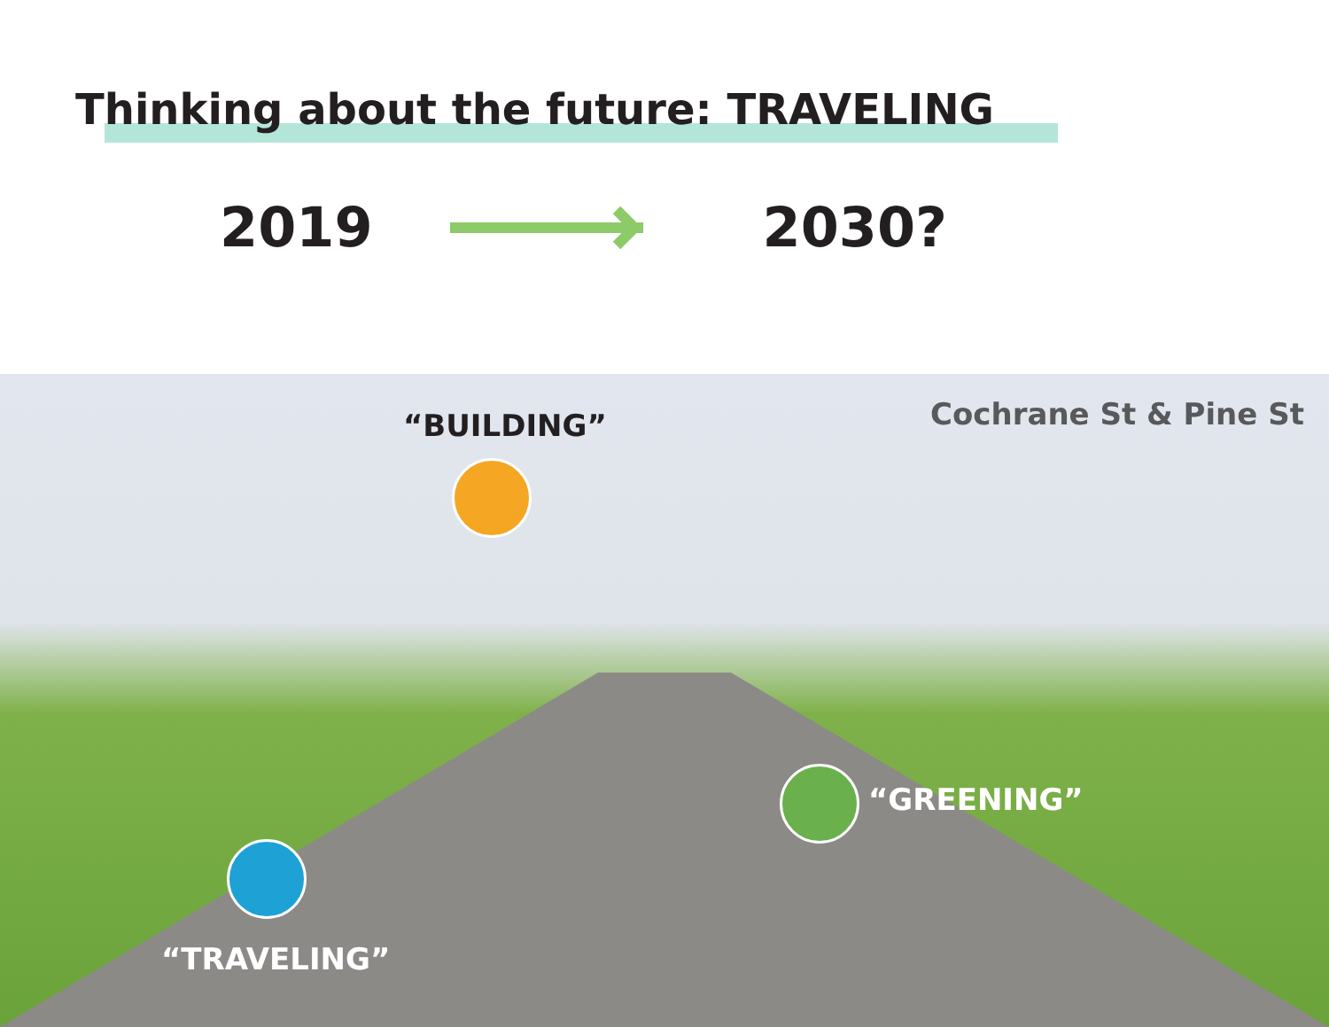Thinking about the future: TRAVELING
2019 2030?
“BUILDING” Cochrane St & Pine St
“GREENING”
“TRAVELING”